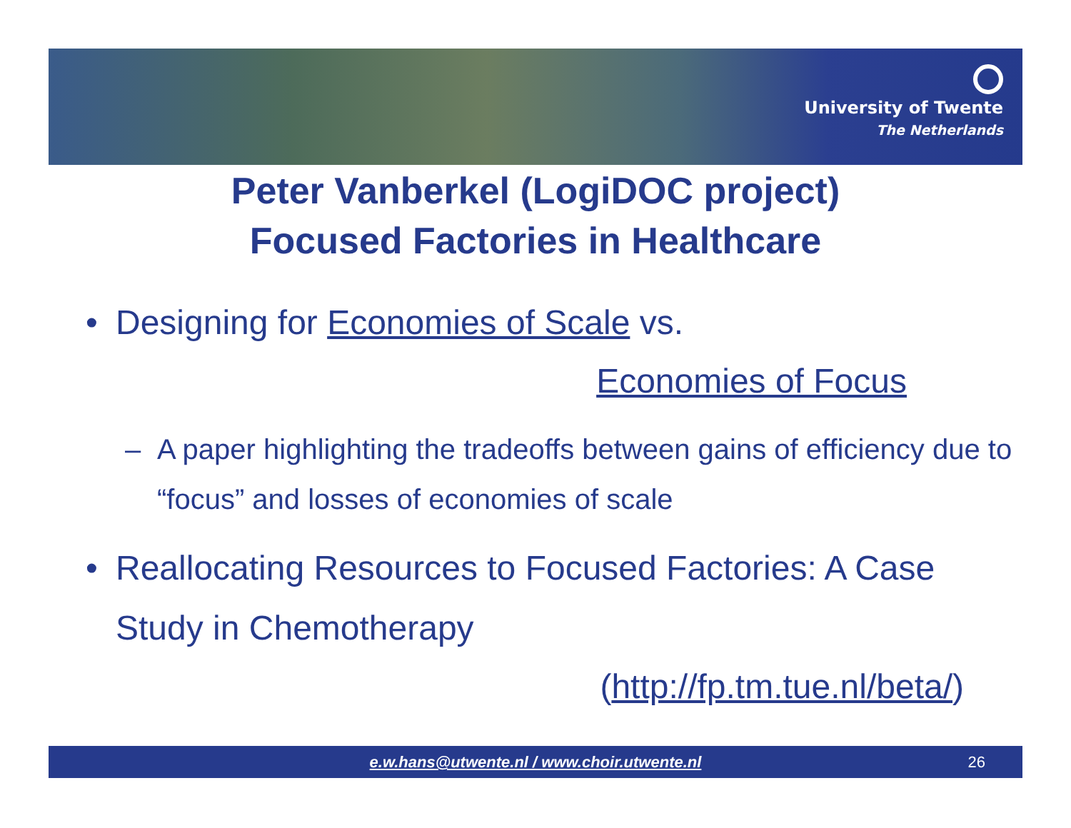University of Twente
The Netherlands
Peter Vanberkel (LogiDOC project)
Focused Factories in Healthcare
• Designing for Economies of Scale vs.
Economies of Focus
– A paper highlighting the tradeoffs between gains of efficiency due to “focus” and losses of economies of scale
• Reallocating Resources to Focused Factories: A Case Study in Chemotherapy
(http://fp.tm.tue.nl/beta/)
e.w.hans@utwente.nl / www.choir.utwente.nl 26